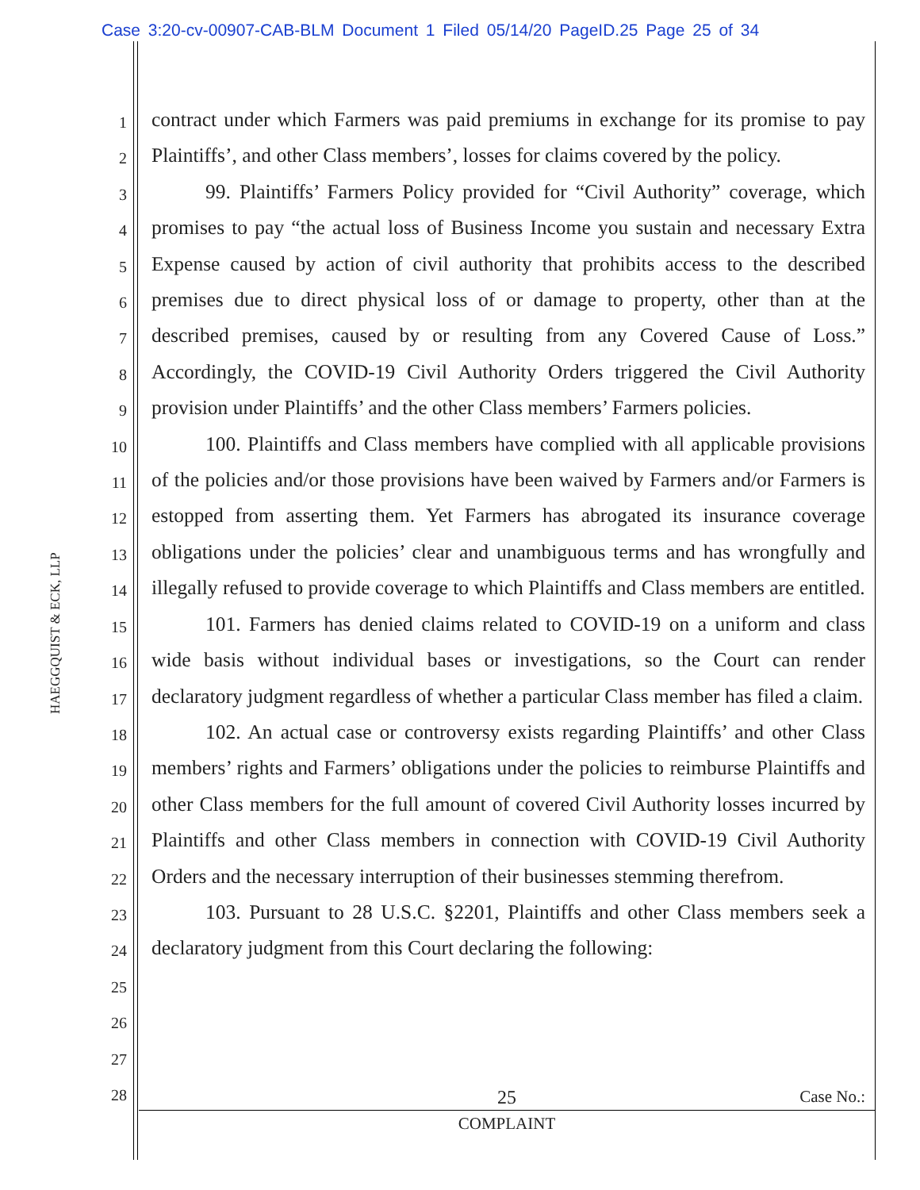Case 3:20-cv-00907-CAB-BLM Document 1 Filed 05/14/20 PageID.25 Page 25 of 34
HAEGGQUIST & ECK, LLP
1
2
3
4
5
6
7
8
9
10
11
12
13
14
15
16
17
18
19
20
21
22
23
24
25
26
27
28
contract under which Farmers was paid premiums in exchange for its promise to pay Plaintiffs’, and other Class members’, losses for claims covered by the policy.
99. Plaintiffs’ Farmers Policy provided for “Civil Authority” coverage, which promises to pay “the actual loss of Business Income you sustain and necessary Extra Expense caused by action of civil authority that prohibits access to the described premises due to direct physical loss of or damage to property, other than at the described premises, caused by or resulting from any Covered Cause of Loss.” Accordingly, the COVID-19 Civil Authority Orders triggered the Civil Authority provision under Plaintiffs’ and the other Class members’ Farmers policies.
100. Plaintiffs and Class members have complied with all applicable provisions of the policies and/or those provisions have been waived by Farmers and/or Farmers is estopped from asserting them. Yet Farmers has abrogated its insurance coverage obligations under the policies’ clear and unambiguous terms and has wrongfully and illegally refused to provide coverage to which Plaintiffs and Class members are entitled.
101. Farmers has denied claims related to COVID-19 on a uniform and class wide basis without individual bases or investigations, so the Court can render declaratory judgment regardless of whether a particular Class member has filed a claim.
102. An actual case or controversy exists regarding Plaintiffs’ and other Class members’ rights and Farmers’ obligations under the policies to reimburse Plaintiffs and other Class members for the full amount of covered Civil Authority losses incurred by Plaintiffs and other Class members in connection with COVID-19 Civil Authority Orders and the necessary interruption of their businesses stemming therefrom.
103. Pursuant to 28 U.S.C. §2201, Plaintiffs and other Class members seek a declaratory judgment from this Court declaring the following:
25
Case No.:
COMPLAINT